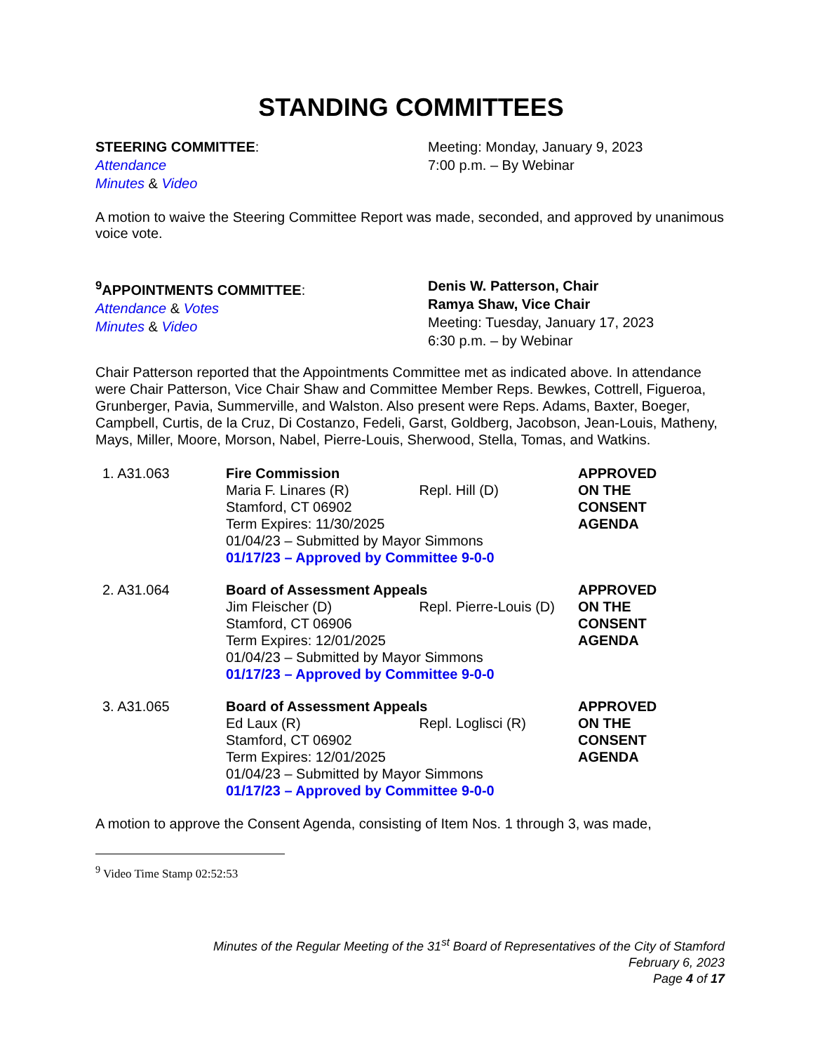STANDING COMMITTEES
STEERING COMMITTEE:
Attendance
Minutes & Video
Meeting: Monday, January 9, 2023
7:00 p.m. – By Webinar
A motion to waive the Steering Committee Report was made, seconded, and approved by unanimous voice vote.
<sup>9</sup> APPOINTMENTS COMMITTEE:
Attendance & Votes
Minutes & Video
Denis W. Patterson, Chair
Ramya Shaw, Vice Chair
Meeting: Tuesday, January 17, 2023
6:30 p.m. – by Webinar
Chair Patterson reported that the Appointments Committee met as indicated above. In attendance were Chair Patterson, Vice Chair Shaw and Committee Member Reps. Bewkes, Cottrell, Figueroa, Grunberger, Pavia, Summerville, and Walston. Also present were Reps. Adams, Baxter, Boeger, Campbell, Curtis, de la Cruz, Di Costanzo, Fedeli, Garst, Goldberg, Jacobson, Jean-Louis, Matheny, Mays, Miller, Moore, Morson, Nabel, Pierre-Louis, Sherwood, Stella, Tomas, and Watkins.
1. A31.063 Fire Commission
Maria F. Linares (R) Repl. Hill (D)
Stamford, CT 06902
Term Expires: 11/30/2025
01/04/23 – Submitted by Mayor Simmons
01/17/23 – Approved by Committee 9-0-0
APPROVED
ON THE
CONSENT
AGENDA
2. A31.064 Board of Assessment Appeals
Jim Fleischer (D) Repl. Pierre-Louis (D)
Stamford, CT 06906
Term Expires: 12/01/2025
01/04/23 – Submitted by Mayor Simmons
01/17/23 – Approved by Committee 9-0-0
APPROVED
ON THE
CONSENT
AGENDA
3. A31.065 Board of Assessment Appeals
Ed Laux (R) Repl. Loglisci (R)
Stamford, CT 06902
Term Expires: 12/01/2025
01/04/23 – Submitted by Mayor Simmons
01/17/23 – Approved by Committee 9-0-0
APPROVED
ON THE
CONSENT
AGENDA
A motion to approve the Consent Agenda, consisting of Item Nos. 1 through 3, was made,
<sup>9</sup> Video Time Stamp 02:52:53
Minutes of the Regular Meeting of the 31<sup>st</sup> Board of Representatives of the City of Stamford
February 6, 2023
Page 4 of 17